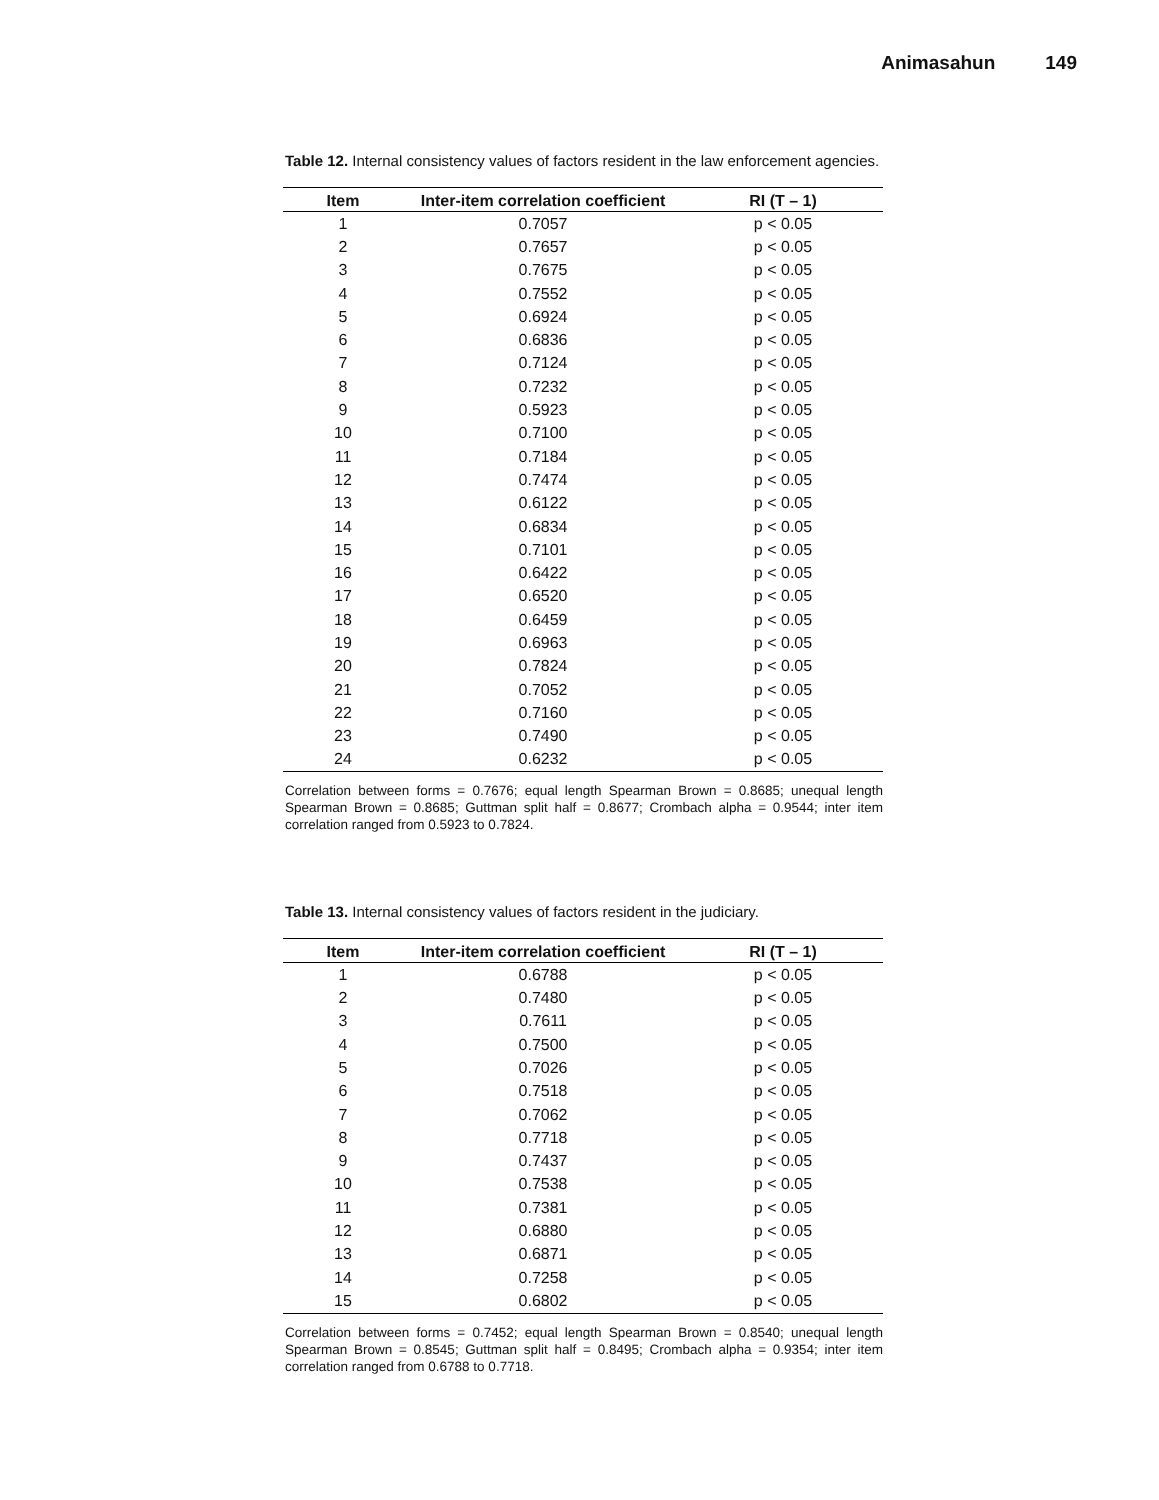Animasahun 149
Table 12. Internal consistency values of factors resident in the law enforcement agencies.
| Item | Inter-item correlation coefficient | RI (T – 1) |
| --- | --- | --- |
| 1 | 0.7057 | p < 0.05 |
| 2 | 0.7657 | p < 0.05 |
| 3 | 0.7675 | p < 0.05 |
| 4 | 0.7552 | p < 0.05 |
| 5 | 0.6924 | p < 0.05 |
| 6 | 0.6836 | p < 0.05 |
| 7 | 0.7124 | p < 0.05 |
| 8 | 0.7232 | p < 0.05 |
| 9 | 0.5923 | p < 0.05 |
| 10 | 0.7100 | p < 0.05 |
| 11 | 0.7184 | p < 0.05 |
| 12 | 0.7474 | p < 0.05 |
| 13 | 0.6122 | p < 0.05 |
| 14 | 0.6834 | p < 0.05 |
| 15 | 0.7101 | p < 0.05 |
| 16 | 0.6422 | p < 0.05 |
| 17 | 0.6520 | p < 0.05 |
| 18 | 0.6459 | p < 0.05 |
| 19 | 0.6963 | p < 0.05 |
| 20 | 0.7824 | p < 0.05 |
| 21 | 0.7052 | p < 0.05 |
| 22 | 0.7160 | p < 0.05 |
| 23 | 0.7490 | p < 0.05 |
| 24 | 0.6232 | p < 0.05 |
Correlation between forms = 0.7676; equal length Spearman Brown = 0.8685; unequal length Spearman Brown = 0.8685; Guttman split half = 0.8677; Crombach alpha = 0.9544; inter item correlation ranged from 0.5923 to 0.7824.
Table 13. Internal consistency values of factors resident in the judiciary.
| Item | Inter-item correlation coefficient | RI (T – 1) |
| --- | --- | --- |
| 1 | 0.6788 | p < 0.05 |
| 2 | 0.7480 | p < 0.05 |
| 3 | 0.7611 | p < 0.05 |
| 4 | 0.7500 | p < 0.05 |
| 5 | 0.7026 | p < 0.05 |
| 6 | 0.7518 | p < 0.05 |
| 7 | 0.7062 | p < 0.05 |
| 8 | 0.7718 | p < 0.05 |
| 9 | 0.7437 | p < 0.05 |
| 10 | 0.7538 | p < 0.05 |
| 11 | 0.7381 | p < 0.05 |
| 12 | 0.6880 | p < 0.05 |
| 13 | 0.6871 | p < 0.05 |
| 14 | 0.7258 | p < 0.05 |
| 15 | 0.6802 | p < 0.05 |
Correlation between forms = 0.7452; equal length Spearman Brown = 0.8540; unequal length Spearman Brown = 0.8545; Guttman split half = 0.8495; Crombach alpha = 0.9354; inter item correlation ranged from 0.6788 to 0.7718.